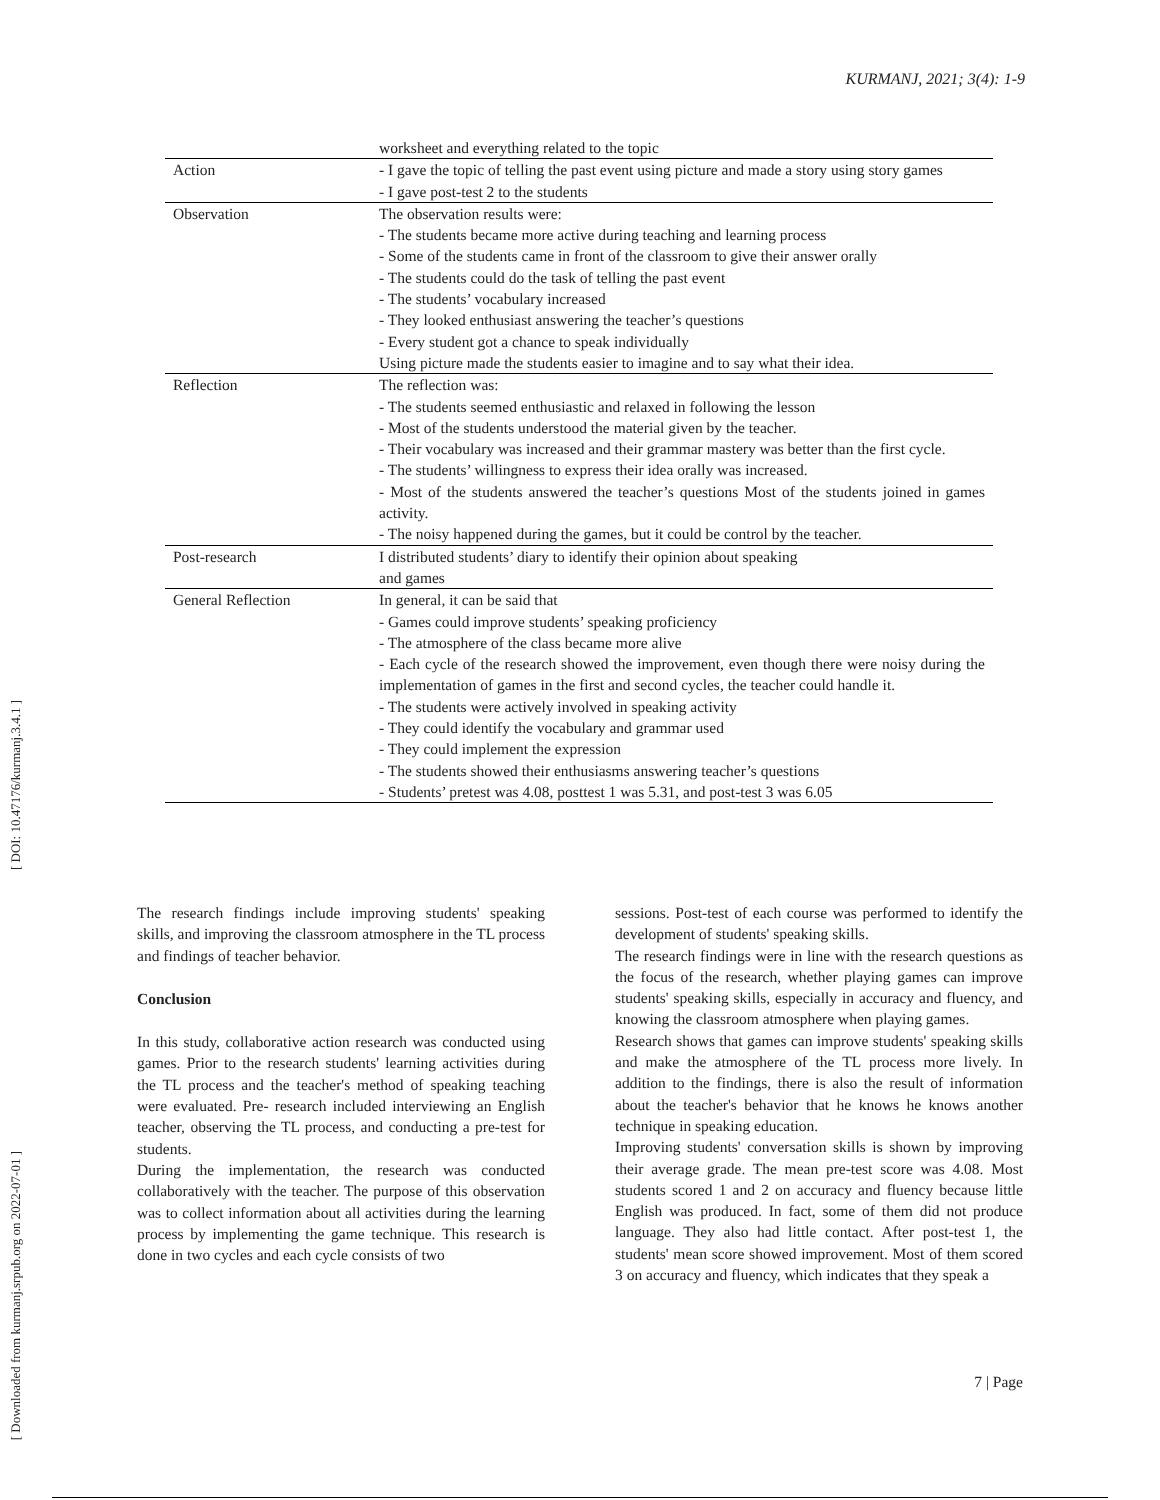KURMANJ, 2021; 3(4): 1-9
[ DOI: 10.47176/kurmanj.3.4.1 ]
[ Downloaded from kurmanj.srpub.org on 2022-07-01 ]
| | worksheet and everything related to the topic |
| Action | - I gave the topic of telling the past event using picture and made a story using story games - I gave post-test 2 to the students |
| Observation | The observation results were: - The students became more active during teaching and learning process - Some of the students came in front of the classroom to give their answer orally - The students could do the task of telling the past event - The students’ vocabulary increased - They looked enthusiast answering the teacher’s questions - Every student got a chance to speak individually Using picture made the students easier to imagine and to say what their idea. |
| Reflection | The reflection was: - The students seemed enthusiastic and relaxed in following the lesson - Most of the students understood the material given by the teacher. - Their vocabulary was increased and their grammar mastery was better than the first cycle. - The students’ willingness to express their idea orally was increased. - Most of the students answered the teacher’s questions Most of the students joined in games activity. - The noisy happened during the games, but it could be control by the teacher. |
| Post-research | I distributed students’ diary to identify their opinion about speaking and games |
| General Reflection | In general, it can be said that - Games could improve students’ speaking proficiency - The atmosphere of the class became more alive - Each cycle of the research showed the improvement, even though there were noisy during the implementation of games in the first and second cycles, the teacher could handle it. - The students were actively involved in speaking activity - They could identify the vocabulary and grammar used - They could implement the expression - The students showed their enthusiasms answering teacher’s questions - Students’ pretest was 4.08, posttest 1 was 5.31, and post-test 3 was 6.05 |
The research findings include improving students' speaking skills, and improving the classroom atmosphere in the TL process and findings of teacher behavior.
Conclusion
In this study, collaborative action research was conducted using games. Prior to the research students' learning activities during the TL process and the teacher's method of speaking teaching were evaluated. Pre- research included interviewing an English teacher, observing the TL process, and conducting a pre-test for students.
During the implementation, the research was conducted collaboratively with the teacher. The purpose of this observation was to collect information about all activities during the learning process by implementing the game technique. This research is done in two cycles and each cycle consists of two
sessions. Post-test of each course was performed to identify the development of students' speaking skills.
The research findings were in line with the research questions as the focus of the research, whether playing games can improve students' speaking skills, especially in accuracy and fluency, and knowing the classroom atmosphere when playing games.
Research shows that games can improve students' speaking skills and make the atmosphere of the TL process more lively. In addition to the findings, there is also the result of information about the teacher's behavior that he knows he knows another technique in speaking education.
Improving students' conversation skills is shown by improving their average grade. The mean pre-test score was 4.08. Most students scored 1 and 2 on accuracy and fluency because little English was produced. In fact, some of them did not produce language. They also had little contact. After post-test 1, the students' mean score showed improvement. Most of them scored 3 on accuracy and fluency, which indicates that they speak a
7 | Page